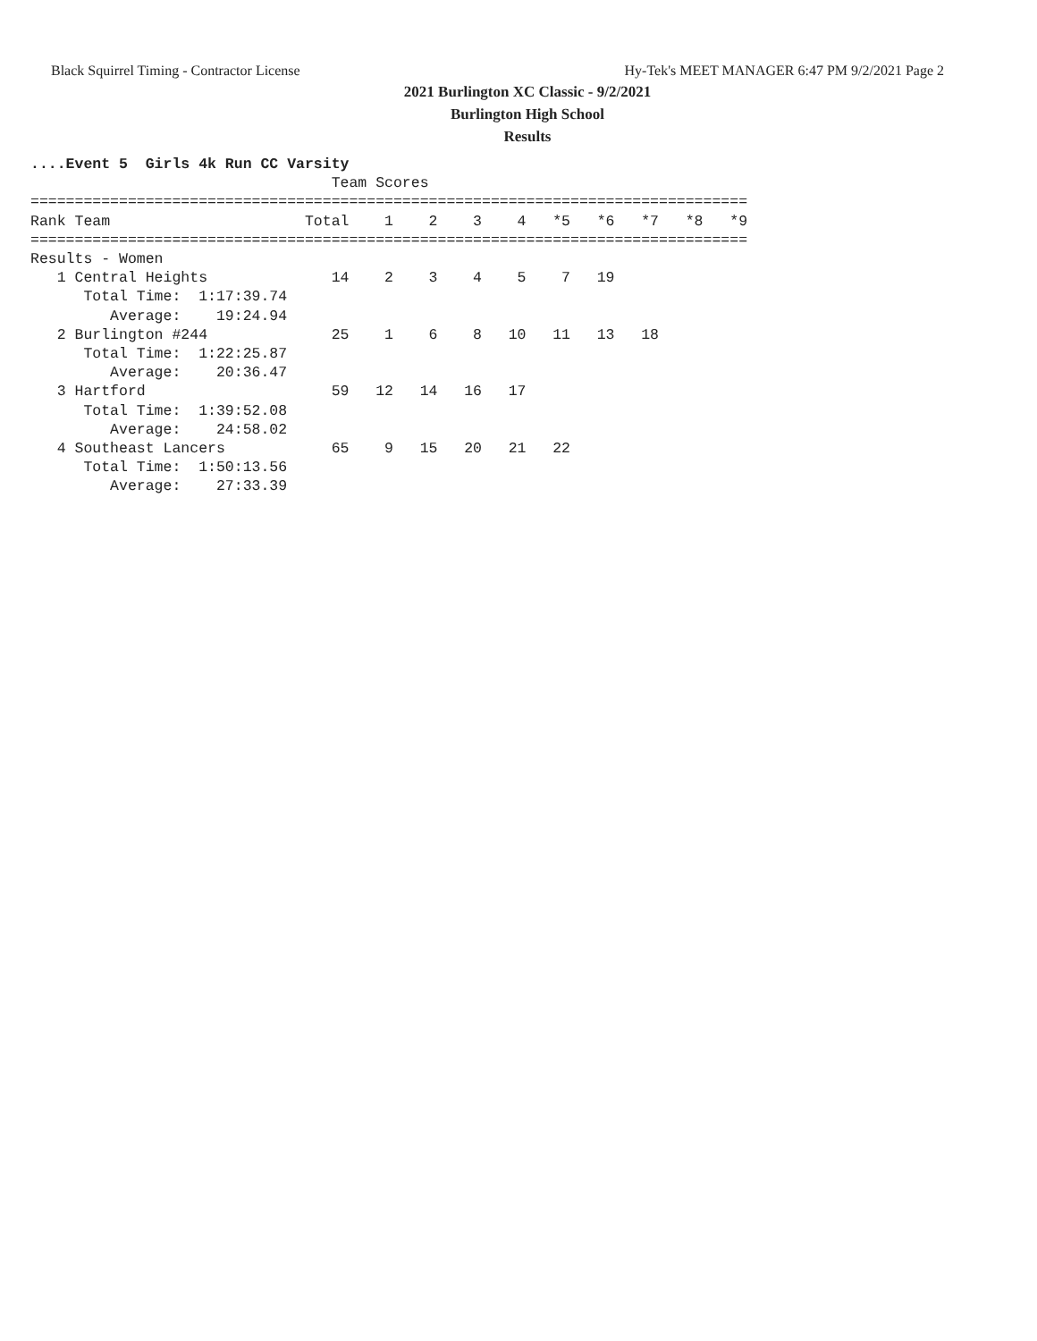Black Squirrel Timing - Contractor License Hy-Tek's MEET MANAGER 6:47 PM 9/2/2021 Page 2
2021 Burlington XC Classic - 9/2/2021
Burlington High School
Results
....Event 5  Girls 4k Run CC Varsity
                                  Team Scores
=================================================================================
Rank Team                      Total    1    2    3    4   *5   *6   *7   *8   *9
=================================================================================
Results - Women
   1 Central Heights              14    2    3    4    5    7   19
      Total Time:  1:17:39.74
         Average:    19:24.94
   2 Burlington #244              25    1    6    8   10   11   13   18
      Total Time:  1:22:25.87
         Average:    20:36.47
   3 Hartford                     59   12   14   16   17
      Total Time:  1:39:52.08
         Average:    24:58.02
   4 Southeast Lancers            65    9   15   20   21   22
      Total Time:  1:50:13.56
         Average:    27:33.39